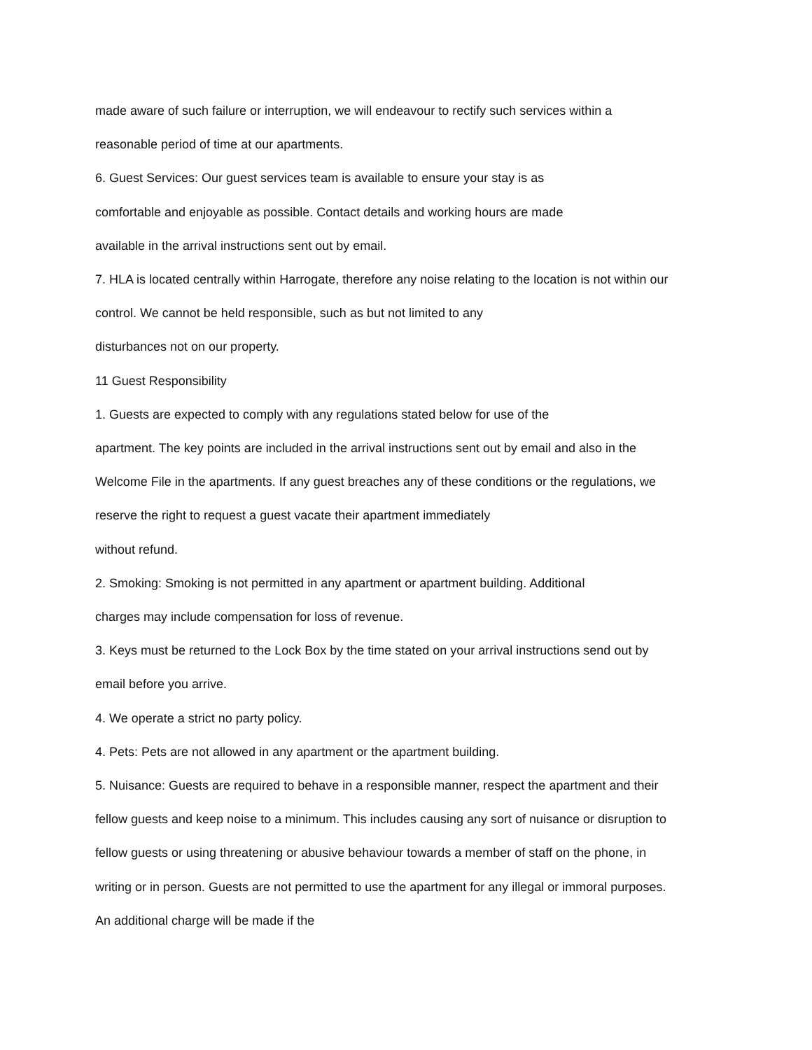made aware of such failure or interruption, we will endeavour to rectify such services within a reasonable period of time at our apartments.
6. Guest Services: Our guest services team is available to ensure your stay is as
comfortable and enjoyable as possible. Contact details and working hours are made
available in the arrival instructions sent out by email.
7. HLA is located centrally within Harrogate, therefore any noise relating to the location is not within our control. We cannot be held responsible, such as but not limited to any
disturbances not on our property.
11 Guest Responsibility
1. Guests are expected to comply with any regulations stated below for use of the
apartment. The key points are included in the arrival instructions sent out by email and also in the Welcome File in the apartments. If any guest breaches any of these conditions or the regulations, we reserve the right to request a guest vacate their apartment immediately
without refund.
2. Smoking: Smoking is not permitted in any apartment or apartment building. Additional
charges may include compensation for loss of revenue.
3. Keys must be returned to the Lock Box by the time stated on your arrival instructions send out by email before you arrive.
4. We operate a strict no party policy.
4. Pets: Pets are not allowed in any apartment or the apartment building.
5. Nuisance: Guests are required to behave in a responsible manner, respect the apartment and their fellow guests and keep noise to a minimum. This includes causing any sort of nuisance or disruption to fellow guests or using threatening or abusive behaviour towards a member of staff on the phone, in writing or in person. Guests are not permitted to use the apartment for any illegal or immoral purposes. An additional charge will be made if the